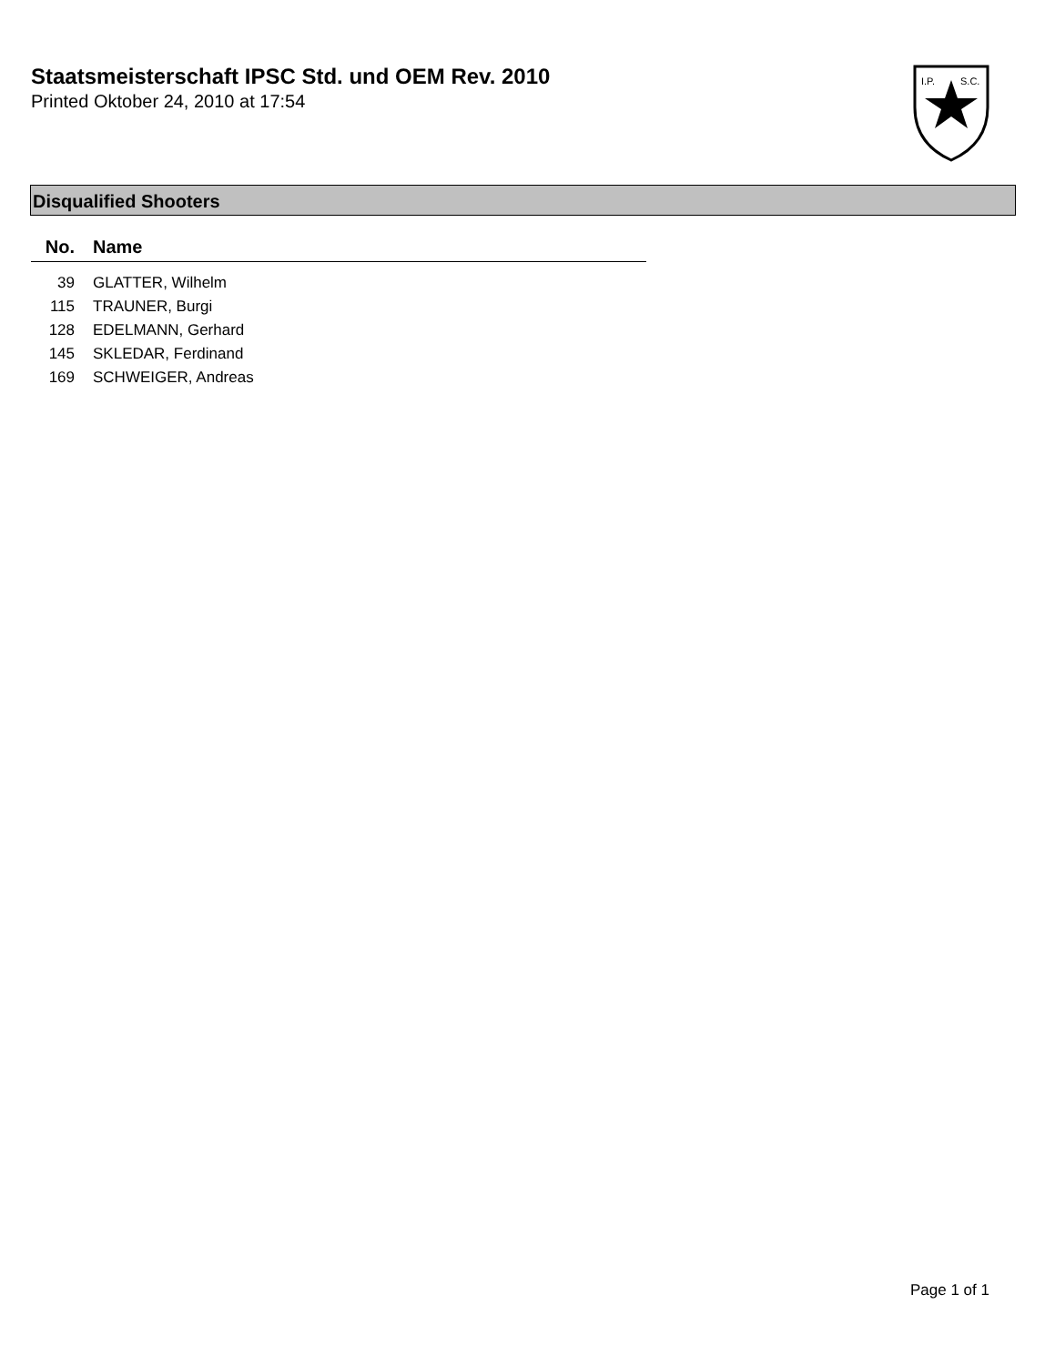Staatsmeisterschaft IPSC Std. und OEM Rev. 2010
Printed Oktober 24, 2010 at 17:54
I.P.
S.C.
Disqualified Shooters
| No. | Name |
| --- | --- |
| 39 | GLATTER, Wilhelm |
| 115 | TRAUNER, Burgi |
| 128 | EDELMANN, Gerhard |
| 145 | SKLEDAR, Ferdinand |
| 169 | SCHWEIGER, Andreas |
Page 1 of 1